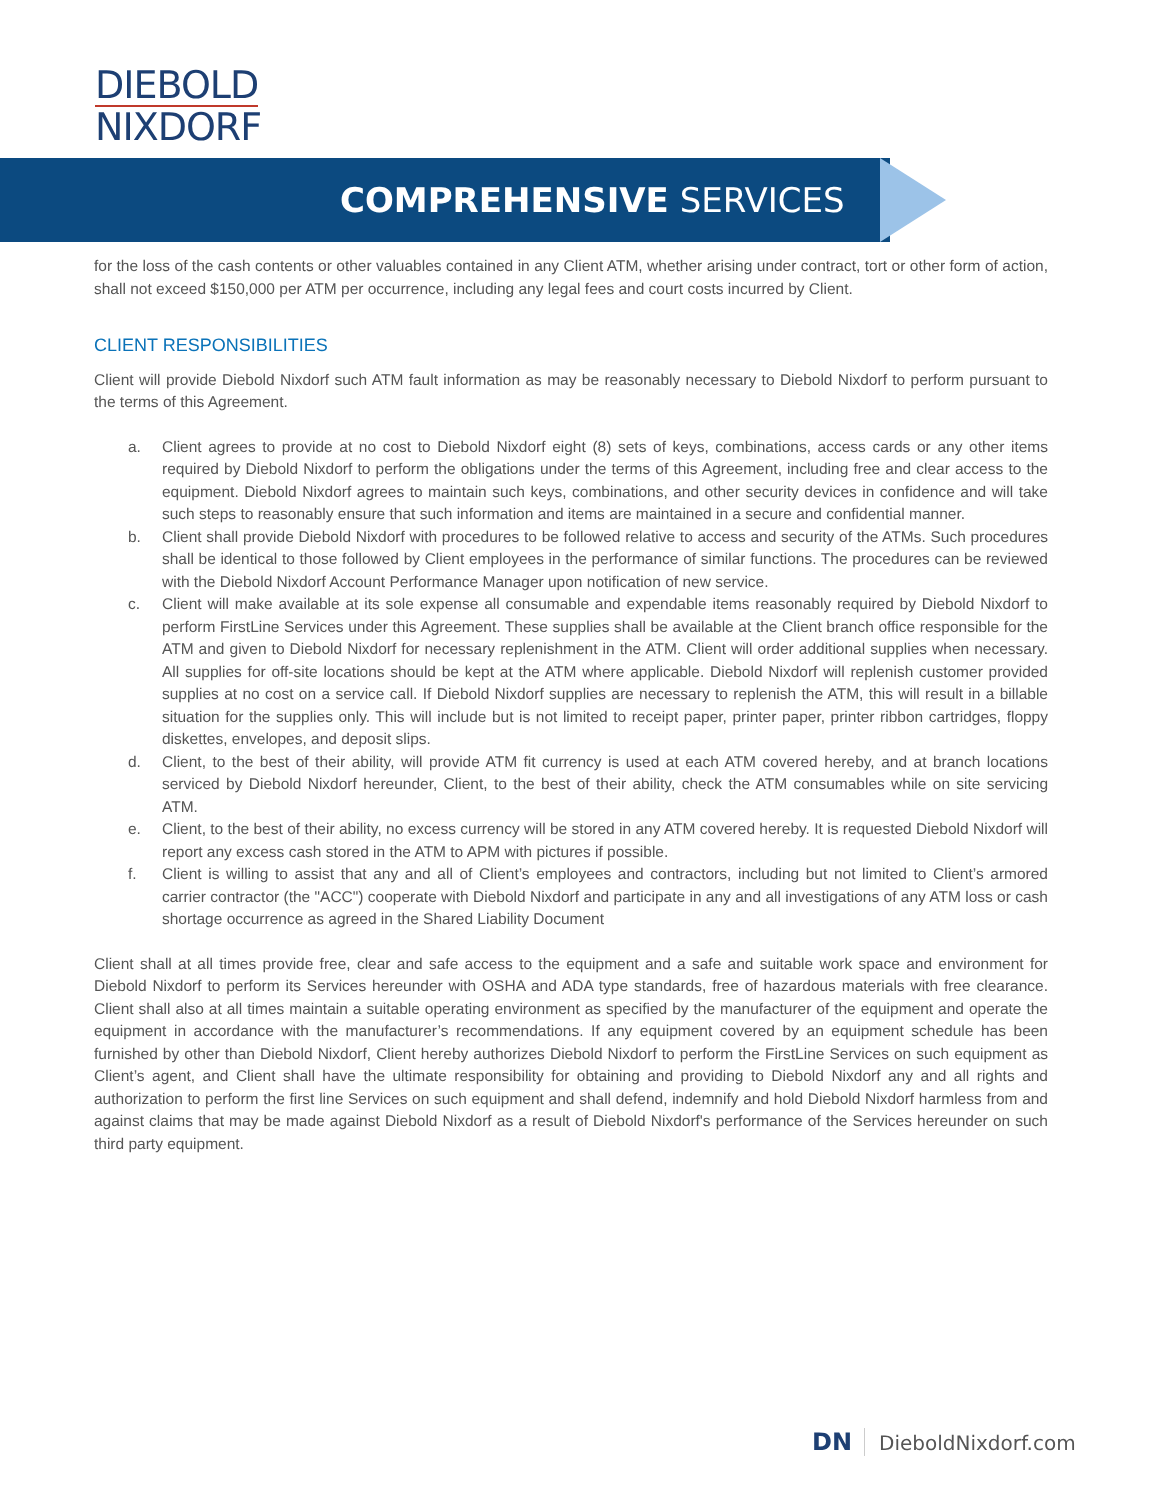DIEBOLD
NIXDORF
COMPREHENSIVE SERVICES
for the loss of the cash contents or other valuables contained in any Client ATM, whether arising under contract, tort or other form of action, shall not exceed $150,000 per ATM per occurrence, including any legal fees and court costs incurred by Client.
CLIENT RESPONSIBILITIES
Client will provide Diebold Nixdorf such ATM fault information as may be reasonably necessary to Diebold Nixdorf to perform pursuant to the terms of this Agreement.
a. Client agrees to provide at no cost to Diebold Nixdorf eight (8) sets of keys, combinations, access cards or any other items required by Diebold Nixdorf to perform the obligations under the terms of this Agreement, including free and clear access to the equipment. Diebold Nixdorf agrees to maintain such keys, combinations, and other security devices in confidence and will take such steps to reasonably ensure that such information and items are maintained in a secure and confidential manner.
b. Client shall provide Diebold Nixdorf with procedures to be followed relative to access and security of the ATMs. Such procedures shall be identical to those followed by Client employees in the performance of similar functions. The procedures can be reviewed with the Diebold Nixdorf Account Performance Manager upon notification of new service.
c. Client will make available at its sole expense all consumable and expendable items reasonably required by Diebold Nixdorf to perform FirstLine Services under this Agreement. These supplies shall be available at the Client branch office responsible for the ATM and given to Diebold Nixdorf for necessary replenishment in the ATM. Client will order additional supplies when necessary. All supplies for off-site locations should be kept at the ATM where applicable. Diebold Nixdorf will replenish customer provided supplies at no cost on a service call. If Diebold Nixdorf supplies are necessary to replenish the ATM, this will result in a billable situation for the supplies only. This will include but is not limited to receipt paper, printer paper, printer ribbon cartridges, floppy diskettes, envelopes, and deposit slips.
d. Client, to the best of their ability, will provide ATM fit currency is used at each ATM covered hereby, and at branch locations serviced by Diebold Nixdorf hereunder, Client, to the best of their ability, check the ATM consumables while on site servicing ATM.
e. Client, to the best of their ability, no excess currency will be stored in any ATM covered hereby. It is requested Diebold Nixdorf will report any excess cash stored in the ATM to APM with pictures if possible.
f. Client is willing to assist that any and all of Client’s employees and contractors, including but not limited to Client’s armored carrier contractor (the "ACC") cooperate with Diebold Nixdorf and participate in any and all investigations of any ATM loss or cash shortage occurrence as agreed in the Shared Liability Document
Client shall at all times provide free, clear and safe access to the equipment and a safe and suitable work space and environment for Diebold Nixdorf to perform its Services hereunder with OSHA and ADA type standards, free of hazardous materials with free clearance. Client shall also at all times maintain a suitable operating environment as specified by the manufacturer of the equipment and operate the equipment in accordance with the manufacturer’s recommendations. If any equipment covered by an equipment schedule has been furnished by other than Diebold Nixdorf, Client hereby authorizes Diebold Nixdorf to perform the FirstLine Services on such equipment as Client’s agent, and Client shall have the ultimate responsibility for obtaining and providing to Diebold Nixdorf any and all rights and authorization to perform the first line Services on such equipment and shall defend, indemnify and hold Diebold Nixdorf harmless from and against claims that may be made against Diebold Nixdorf as a result of Diebold Nixdorf's performance of the Services hereunder on such third party equipment.
DN DieboldNixdorf.com